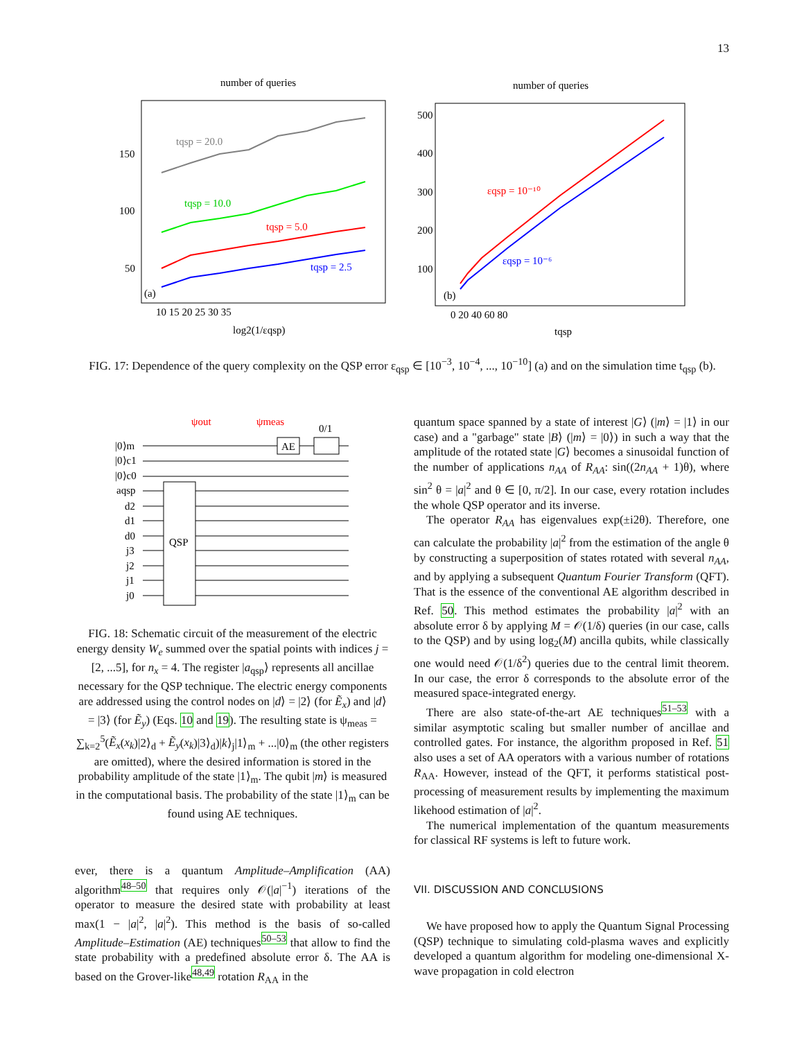13
number of queries
tqsp = 20.0
tqsp = 10.0
tqsp = 5.0
tqsp = 2.5
150
100
50
(a)
10 15 20 25 30 35
log2(1/εqsp)
number of queries
εqsp = 10⁻¹⁰
εqsp = 10⁻⁶
500
400
300
200
100
(b)
0 20 40 60 80
tqsp
FIG. 17: Dependence of the query complexity on the QSP error ε<sub>qsp</sub> ∈ [10<sup>−3</sup>, 10<sup>−4</sup>, ..., 10<sup>−10</sup>] (a) and on the simulation time t<sub>qsp</sub> (b).
ψout
ψmeas
0/1
QSP
AE
|0⟩m
|0⟩c1
|0⟩c0
aqsp
d2
d1
d0
j3
j2
j1
j0
FIG. 18: Schematic circuit of the measurement of the electric energy density W<sub>e</sub> summed over the spatial points with indices j = [2, ...5], for n<sub>x</sub> = 4. The register |a<sub>qsp</sub>⟩ represents all ancillae necessary for the QSP technique. The electric energy components are addressed using the control nodes on |d⟩ = |2⟩ (for Ẽ<sub>x</sub>) and |d⟩ = |3⟩ (for Ẽ<sub>y</sub>) (Eqs. 10 and 19). The resulting state is ψ<sub>meas</sub> = ∑<sub>k=2</sub><sup>5</sup>(Ẽ<sub>x</sub>(x<sub>k</sub>)|2⟩<sub>d</sub> + Ẽ<sub>y</sub>(x<sub>k</sub>)|3⟩<sub>d</sub>)|k⟩<sub>j</sub>|1⟩<sub>m</sub> + ...|0⟩<sub>m</sub> (the other registers are omitted), where the desired information is stored in the probability amplitude of the state |1⟩<sub>m</sub>. The qubit |m⟩ is measured in the computational basis. The probability of the state |1⟩<sub>m</sub> can be found using AE techniques.
ever, there is a quantum Amplitude–Amplification (AA) algorithm<sup>48–50</sup> that requires only 𝒪(|a|<sup>−1</sup>) iterations of the operator to measure the desired state with probability at least max(1 − |a|<sup>2</sup>, |a|<sup>2</sup>). This method is the basis of so-called Amplitude–Estimation (AE) techniques<sup>50–53</sup> that allow to find the state probability with a predefined absolute error δ. The AA is based on the Grover-like<sup>48,49</sup> rotation R<sub>AA</sub> in the
quantum space spanned by a state of interest |G⟩ (|m⟩ = |1⟩ in our case) and a "garbage" state |B⟩ (|m⟩ = |0⟩) in such a way that the amplitude of the rotated state |G⟩ becomes a sinusoidal function of the number of applications n<sub>AA</sub> of R<sub>AA</sub>: sin((2n<sub>AA</sub> + 1)θ), where sin<sup>2</sup> θ = |a|<sup>2</sup> and θ ∈ [0, π/2]. In our case, every rotation includes the whole QSP operator and its inverse.
The operator R<sub>AA</sub> has eigenvalues exp(±i2θ). Therefore, one can calculate the probability |a|<sup>2</sup> from the estimation of the angle θ by constructing a superposition of states rotated with several n<sub>AA</sub>, and by applying a subsequent Quantum Fourier Transform (QFT). That is the essence of the conventional AE algorithm described in Ref. 50. This method estimates the probability |a|<sup>2</sup> with an absolute error δ by applying M = 𝒪(1/δ) queries (in our case, calls to the QSP) and by using log<sub>2</sub>(M) ancilla qubits, while classically one would need 𝒪(1/δ<sup>2</sup>) queries due to the central limit theorem. In our case, the error δ corresponds to the absolute error of the measured space-integrated energy.
There are also state-of-the-art AE techniques<sup>51–53</sup> with a similar asymptotic scaling but smaller number of ancillae and controlled gates. For instance, the algorithm proposed in Ref. 51 also uses a set of AA operators with a various number of rotations R<sub>AA</sub>. However, instead of the QFT, it performs statistical post-processing of measurement results by implementing the maximum likehood estimation of |a|<sup>2</sup>.
The numerical implementation of the quantum measurements for classical RF systems is left to future work.
VII. DISCUSSION AND CONCLUSIONS
We have proposed how to apply the Quantum Signal Processing (QSP) technique to simulating cold-plasma waves and explicitly developed a quantum algorithm for modeling one-dimensional X-wave propagation in cold electron